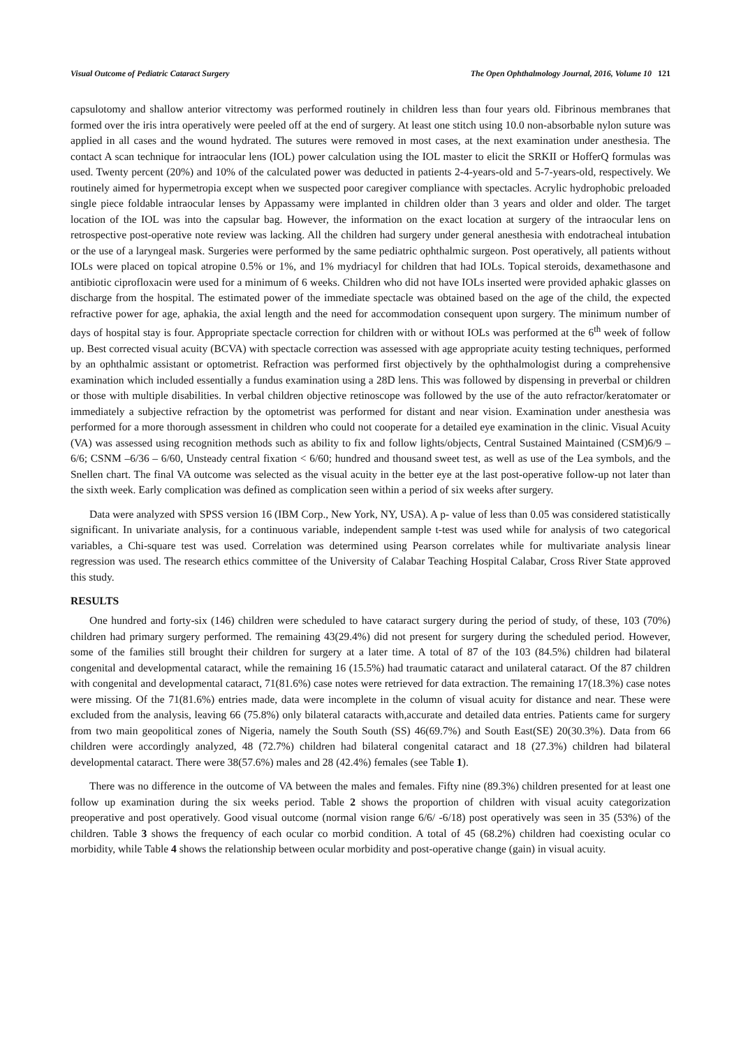Visual Outcome of Pediatric Cataract Surgery The Open Ophthalmology Journal, 2016, Volume 10 121
capsulotomy and shallow anterior vitrectomy was performed routinely in children less than four years old. Fibrinous membranes that formed over the iris intra operatively were peeled off at the end of surgery. At least one stitch using 10.0 non-absorbable nylon suture was applied in all cases and the wound hydrated. The sutures were removed in most cases, at the next examination under anesthesia. The contact A scan technique for intraocular lens (IOL) power calculation using the IOL master to elicit the SRKII or HofferQ formulas was used. Twenty percent (20%) and 10% of the calculated power was deducted in patients 2-4-years-old and 5-7-years-old, respectively. We routinely aimed for hypermetropia except when we suspected poor caregiver compliance with spectacles. Acrylic hydrophobic preloaded single piece foldable intraocular lenses by Appassamy were implanted in children older than 3 years and older and older. The target location of the IOL was into the capsular bag. However, the information on the exact location at surgery of the intraocular lens on retrospective post-operative note review was lacking. All the children had surgery under general anesthesia with endotracheal intubation or the use of a laryngeal mask. Surgeries were performed by the same pediatric ophthalmic surgeon. Post operatively, all patients without IOLs were placed on topical atropine 0.5% or 1%, and 1% mydriacyl for children that had IOLs. Topical steroids, dexamethasone and antibiotic ciprofloxacin were used for a minimum of 6 weeks. Children who did not have IOLs inserted were provided aphakic glasses on discharge from the hospital. The estimated power of the immediate spectacle was obtained based on the age of the child, the expected refractive power for age, aphakia, the axial length and the need for accommodation consequent upon surgery. The minimum number of days of hospital stay is four. Appropriate spectacle correction for children with or without IOLs was performed at the 6<sup>th</sup> week of follow up. Best corrected visual acuity (BCVA) with spectacle correction was assessed with age appropriate acuity testing techniques, performed by an ophthalmic assistant or optometrist. Refraction was performed first objectively by the ophthalmologist during a comprehensive examination which included essentially a fundus examination using a 28D lens. This was followed by dispensing in preverbal or children or those with multiple disabilities. In verbal children objective retinoscope was followed by the use of the auto refractor/keratomater or immediately a subjective refraction by the optometrist was performed for distant and near vision. Examination under anesthesia was performed for a more thorough assessment in children who could not cooperate for a detailed eye examination in the clinic. Visual Acuity (VA) was assessed using recognition methods such as ability to fix and follow lights/objects, Central Sustained Maintained (CSM)6/9 – 6/6; CSNM –6/36 – 6/60, Unsteady central fixation < 6/60; hundred and thousand sweet test, as well as use of the Lea symbols, and the Snellen chart. The final VA outcome was selected as the visual acuity in the better eye at the last post-operative follow-up not later than the sixth week. Early complication was defined as complication seen within a period of six weeks after surgery.
Data were analyzed with SPSS version 16 (IBM Corp., New York, NY, USA). A p- value of less than 0.05 was considered statistically significant. In univariate analysis, for a continuous variable, independent sample t-test was used while for analysis of two categorical variables, a Chi-square test was used. Correlation was determined using Pearson correlates while for multivariate analysis linear regression was used. The research ethics committee of the University of Calabar Teaching Hospital Calabar, Cross River State approved this study.
RESULTS
One hundred and forty-six (146) children were scheduled to have cataract surgery during the period of study, of these, 103 (70%) children had primary surgery performed. The remaining 43(29.4%) did not present for surgery during the scheduled period. However, some of the families still brought their children for surgery at a later time. A total of 87 of the 103 (84.5%) children had bilateral congenital and developmental cataract, while the remaining 16 (15.5%) had traumatic cataract and unilateral cataract. Of the 87 children with congenital and developmental cataract, 71(81.6%) case notes were retrieved for data extraction. The remaining 17(18.3%) case notes were missing. Of the 71(81.6%) entries made, data were incomplete in the column of visual acuity for distance and near. These were excluded from the analysis, leaving 66 (75.8%) only bilateral cataracts with,accurate and detailed data entries. Patients came for surgery from two main geopolitical zones of Nigeria, namely the South South (SS) 46(69.7%) and South East(SE) 20(30.3%). Data from 66 children were accordingly analyzed, 48 (72.7%) children had bilateral congenital cataract and 18 (27.3%) children had bilateral developmental cataract. There were 38(57.6%) males and 28 (42.4%) females (see Table 1).
There was no difference in the outcome of VA between the males and females. Fifty nine (89.3%) children presented for at least one follow up examination during the six weeks period. Table 2 shows the proportion of children with visual acuity categorization preoperative and post operatively. Good visual outcome (normal vision range 6/6/ -6/18) post operatively was seen in 35 (53%) of the children. Table 3 shows the frequency of each ocular co morbid condition. A total of 45 (68.2%) children had coexisting ocular co morbidity, while Table 4 shows the relationship between ocular morbidity and post-operative change (gain) in visual acuity.